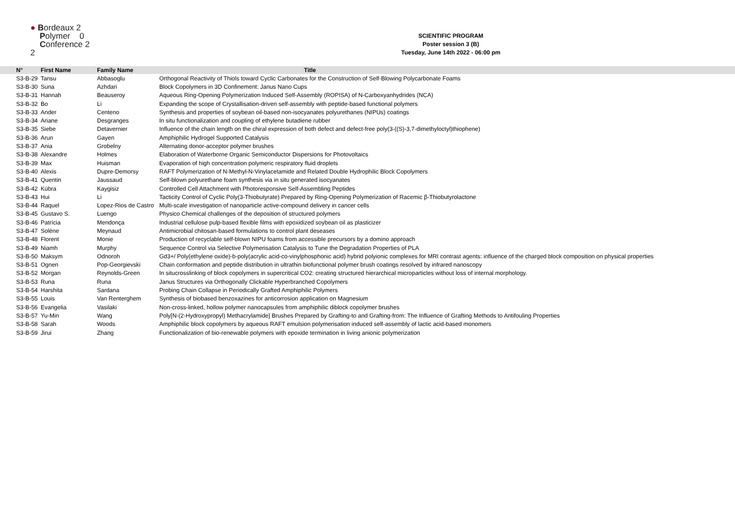● Bordeaux 2
Polymer 0
Conference 2 2
SCIENTIFIC PROGRAM
Poster session 3 (B)
Tuesday, June 14th 2022 - 06:00 pm
| N° | First Name | Family Name | Title |
| --- | --- | --- | --- |
| S3-B-29 | Tansu | Abbasoglu | Orthogonal Reactivity of Thiols toward Cyclic Carbonates for the Construction of Self-Blowing Polycarbonate Foams |
| S3-B-30 | Suna | Azhdari | Block Copolymers in 3D Confinement: Janus Nano Cups |
| S3-B-31 | Hannah | Beauseroy | Aqueous Ring-Opening Polymerization Induced Self-Assembly (ROPISA) of N-Carboxyanhydrides (NCA) |
| S3-B-32 | Bo | Li | Expanding the scope of Crystallisation-driven self-assembly with peptide-based functional polymers |
| S3-B-33 | Ander | Centeno | Synthesis and properties of soybean oil-based non-isocyanates polyurethanes (NIPUs) coatings |
| S3-B-34 | Ariane | Desgranges | In situ functionalization and coupling of ethylene butadiene rubber |
| S3-B-35 | Siebe | Detavernier | Influence of the chain length on the chiral expression of both defect and defect-free poly(3-((S)-3,7-dimethyloctyl)thiophene) |
| S3-B-36 | Arun | Gayen | Amphiphilic Hydrogel Supported Catalysis |
| S3-B-37 | Ania | Grobelny | Alternating donor-acceptor polymer brushes |
| S3-B-38 | Alexandre | Holmes | Elaboration of Waterborne Organic Semiconductor Dispersions for Photovoltaics |
| S3-B-39 | Max | Huisman | Evaporation of high concentration polymeric respiratory fluid droplets |
| S3-B-40 | Alexis | Dupre-Demorsy | RAFT Polymerization of N-Methyl-N-Vinylacetamide and Related Double Hydrophilic Block Copolymers |
| S3-B-41 | Quentin | Jaussaud | Self-blown polyurethane foam synthesis via in situ generated isocyanates |
| S3-B-42 | Kübra | Kaygisiz | Controlled Cell Attachment with Photoresponsive Self-Assembling Peptides |
| S3-B-43 | Hui | Li | Tacticity Control of Cyclic Poly(3-Thiobutyrate) Prepared by Ring-Opening Polymerization of Racemic β-Thiobutyrolactone |
| S3-B-44 | Raquel | Lopez-Rios de Castro | Multi-scale investigation of nanoparticle active-compound delivery in cancer cells |
| S3-B-45 | Gustavo S. | Luengo | Physico Chemical challenges of the deposition of structured polymers |
| S3-B-46 | Patrícia | Mendonça | Industrial cellulose pulp-based flexible films with epoxidized soybean oil as plasticizer |
| S3-B-47 | Solène | Meynaud | Antimicrobial chitosan-based formulations to control plant deseases |
| S3-B-48 | Florent | Monie | Production of recyclable self-blown NIPU foams from accessible precursors by a domino approach |
| S3-B-49 | Niamh | Murphy | Sequence Control via Selective Polymerisation Catalysis to Tune the Degradation Properties of PLA |
| S3-B-50 | Maksym | Odnoroh | Gd3+/ Poly(ethylene oxide)-b-poly(acrylic acid-co-vinylphosphonic acid) hybrid polyionic complexes for MRI contrast agents: influence of the charged block composition on physical properties |
| S3-B-51 | Ognen | Pop-Georgievski | Chain conformation and peptide distribution in ultrathin biofunctional polymer brush coatings resolved by infrared nanoscopy |
| S3-B-52 | Morgan | Reynolds-Green | In situcrosslinking of block copolymers in supercritical CO2: creating structured hierarchical microparticles without loss of internal morphology. |
| S3-B-53 | Runa | Runa | Janus Structures via Orthogonally Clickable Hyperbranched Copolymers |
| S3-B-54 | Harshita | Sardana | Probing Chain Collapse in Periodically Grafted Amphiphilic Polymers |
| S3-B-55 | Louis | Van Renterghem | Synthesis of biobased benzoxazines for anticorrosion application on Magnesium |
| S3-B-56 | Evangelia | Vasilaki | Non-cross-linked, hollow polymer nanocapsules from amphiphilic diblock copolymer brushes |
| S3-B-57 | Yu-Min | Wang | Poly[N-(2-Hydroxypropyl) Methacrylamide] Brushes Prepared by Grafting-to and Grafting-from: The Influence of Grafting Methods to Antifouling Properties |
| S3-B-58 | Sarah | Woods | Amphiphilic block copolymers by aqueous RAFT emulsion polymerisation induced self-assembly of lactic acid-based monomers |
| S3-B-59 | Jirui | Zhang | Functionalization of bio-renewable polymers with epoxide termination in living anionic polymerization |